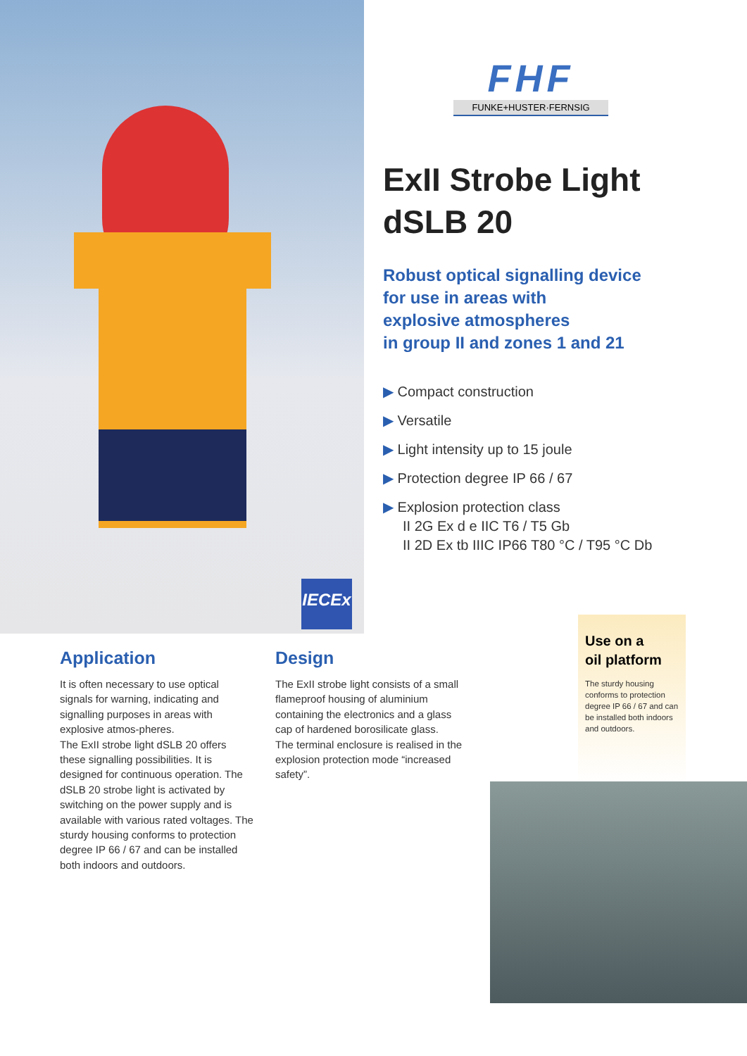FHF
FUNKE+HUSTER·FERNSIG
ExII Strobe Light
dSLB 20
Robust optical signalling device
for use in areas with
explosive atmospheres
in group II and zones 1 and 21
▶ Compact construction
▶ Versatile
▶ Light intensity up to 15 joule
▶ Protection degree IP 66 / 67
▶ Explosion protection class
II 2G Ex d e IIC T6 / T5 Gb
II 2D Ex tb IIIC IP66 T80 °C / T95 °C Db
IECEx
Application
It is often necessary to use optical signals for warning, indicating and signalling purposes in areas with explosive atmos-pheres.
The ExII strobe light dSLB 20 offers these signalling possibilities. It is designed for continuous operation. The dSLB 20 strobe light is activated by switching on the power supply and is available with various rated voltages. The sturdy housing conforms to protection degree IP 66 / 67 and can be installed both indoors and outdoors.
Design
The ExII strobe light consists of a small flameproof housing of aluminium containing the electronics and a glass cap of hardened borosilicate glass.
The terminal enclosure is realised in the explosion protection mode “increased safety”.
Use on a
oil platform
The sturdy housing conforms to protection degree IP 66 / 67 and can be installed both indoors and outdoors.